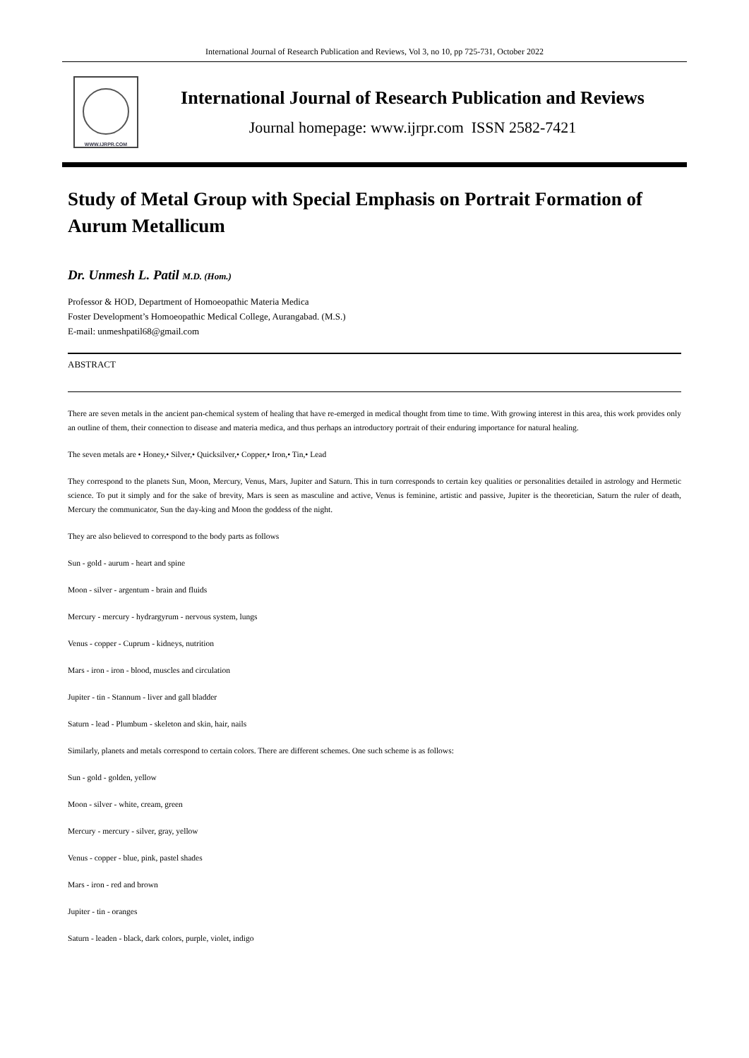International Journal of Research Publication and Reviews, Vol 3, no 10, pp 725-731, October 2022
WWW.IJRPR.COM
International Journal of Research Publication and Reviews
Journal homepage: www.ijrpr.com ISSN 2582-7421
Study of Metal Group with Special Emphasis on Portrait Formation of Aurum Metallicum
Dr. Unmesh L. Patil M.D. (Hom.)
Professor & HOD, Department of Homoeopathic Materia Medica
Foster Development’s Homoeopathic Medical College, Aurangabad. (M.S.)
E-mail: unmeshpatil68@gmail.com
ABSTRACT
There are seven metals in the ancient pan-chemical system of healing that have re-emerged in medical thought from time to time. With growing interest in this area, this work provides only an outline of them, their connection to disease and materia medica, and thus perhaps an introductory portrait of their enduring importance for natural healing.
The seven metals are • Honey,• Silver,• Quicksilver,• Copper,• Iron,• Tin,• Lead
They correspond to the planets Sun, Moon, Mercury, Venus, Mars, Jupiter and Saturn. This in turn corresponds to certain key qualities or personalities detailed in astrology and Hermetic science. To put it simply and for the sake of brevity, Mars is seen as masculine and active, Venus is feminine, artistic and passive, Jupiter is the theoretician, Saturn the ruler of death, Mercury the communicator, Sun the day-king and Moon the goddess of the night.
They are also believed to correspond to the body parts as follows
Sun - gold - aurum - heart and spine
Moon - silver - argentum - brain and fluids
Mercury - mercury - hydrargyrum - nervous system, lungs
Venus - copper - Cuprum - kidneys, nutrition
Mars - iron - iron - blood, muscles and circulation
Jupiter - tin - Stannum - liver and gall bladder
Saturn - lead - Plumbum - skeleton and skin, hair, nails
Similarly, planets and metals correspond to certain colors. There are different schemes. One such scheme is as follows:
Sun - gold - golden, yellow
Moon - silver - white, cream, green
Mercury - mercury - silver, gray, yellow
Venus - copper - blue, pink, pastel shades
Mars - iron - red and brown
Jupiter - tin - oranges
Saturn - leaden - black, dark colors, purple, violet, indigo